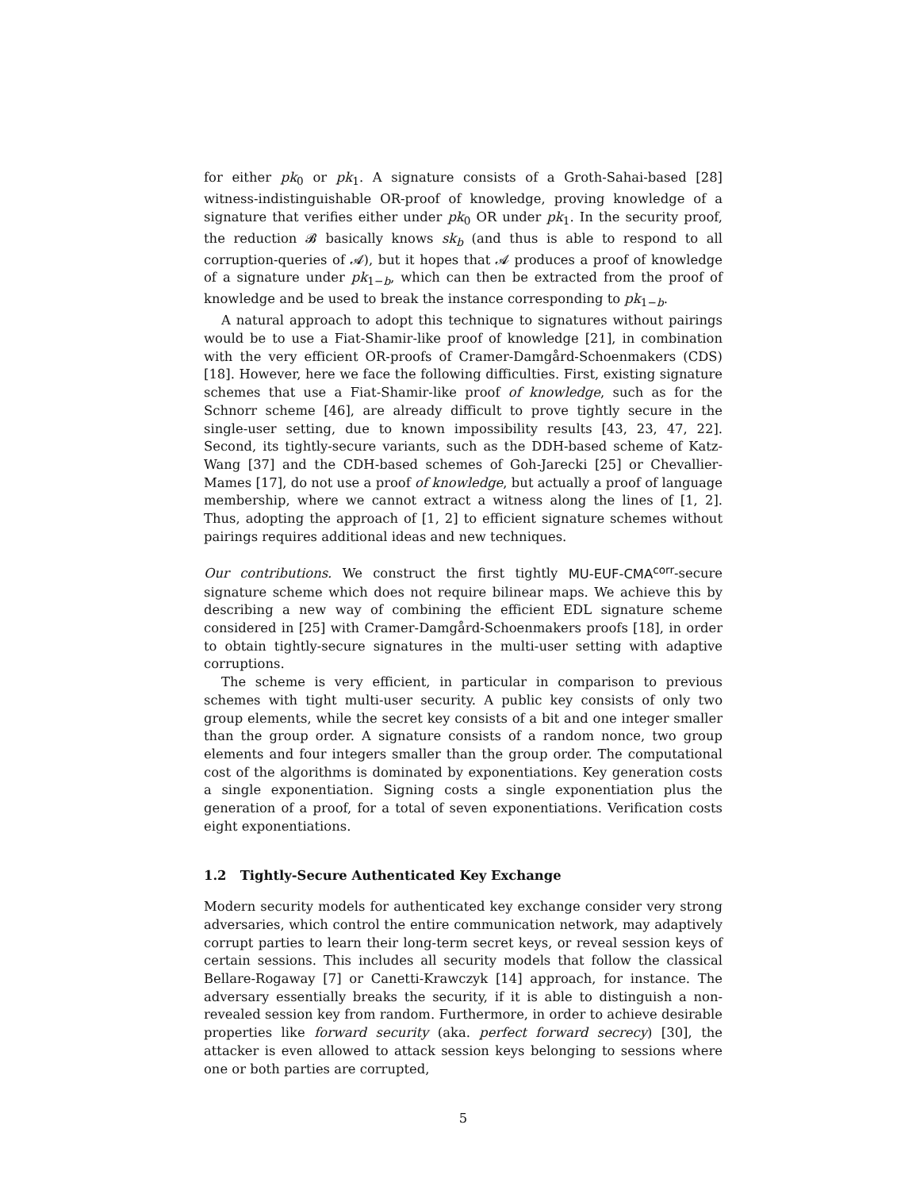for either pk<sub>0</sub> or pk<sub>1</sub>. A signature consists of a Groth-Sahai-based [28] witness-indistinguishable OR-proof of knowledge, proving knowledge of a signature that verifies either under pk<sub>0</sub> OR under pk<sub>1</sub>. In the security proof, the reduction 𝓑 basically knows sk<sub>b</sub> (and thus is able to respond to all corruption-queries of 𝓐), but it hopes that 𝓐 produces a proof of knowledge of a signature under pk<sub>1−b</sub>, which can then be extracted from the proof of knowledge and be used to break the instance corresponding to pk<sub>1−b</sub>.
A natural approach to adopt this technique to signatures without pairings would be to use a Fiat-Shamir-like proof of knowledge [21], in combination with the very efficient OR-proofs of Cramer-Damgård-Schoenmakers (CDS) [18]. However, here we face the following difficulties. First, existing signature schemes that use a Fiat-Shamir-like proof of knowledge, such as for the Schnorr scheme [46], are already difficult to prove tightly secure in the single-user setting, due to known impossibility results [43, 23, 47, 22]. Second, its tightly-secure variants, such as the DDH-based scheme of Katz-Wang [37] and the CDH-based schemes of Goh-Jarecki [25] or Chevallier-Mames [17], do not use a proof of knowledge, but actually a proof of language membership, where we cannot extract a witness along the lines of [1, 2]. Thus, adopting the approach of [1, 2] to efficient signature schemes without pairings requires additional ideas and new techniques.
Our contributions. We construct the first tightly MU-EUF-CMA<sup>corr</sup>-secure signature scheme which does not require bilinear maps. We achieve this by describing a new way of combining the efficient EDL signature scheme considered in [25] with Cramer-Damgård-Schoenmakers proofs [18], in order to obtain tightly-secure signatures in the multi-user setting with adaptive corruptions.
The scheme is very efficient, in particular in comparison to previous schemes with tight multi-user security. A public key consists of only two group elements, while the secret key consists of a bit and one integer smaller than the group order. A signature consists of a random nonce, two group elements and four integers smaller than the group order. The computational cost of the algorithms is dominated by exponentiations. Key generation costs a single exponentiation. Signing costs a single exponentiation plus the generation of a proof, for a total of seven exponentiations. Verification costs eight exponentiations.
1.2 Tightly-Secure Authenticated Key Exchange
Modern security models for authenticated key exchange consider very strong adversaries, which control the entire communication network, may adaptively corrupt parties to learn their long-term secret keys, or reveal session keys of certain sessions. This includes all security models that follow the classical Bellare-Rogaway [7] or Canetti-Krawczyk [14] approach, for instance. The adversary essentially breaks the security, if it is able to distinguish a non-revealed session key from random. Furthermore, in order to achieve desirable properties like forward security (aka. perfect forward secrecy) [30], the attacker is even allowed to attack session keys belonging to sessions where one or both parties are corrupted,
5